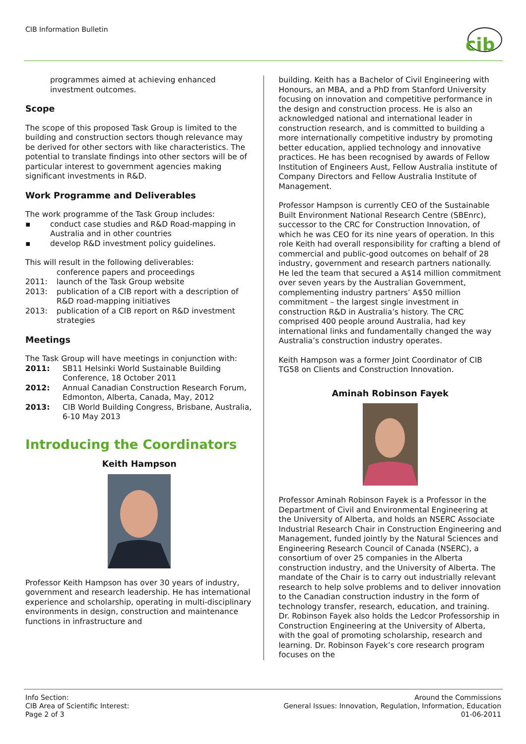CIB Information Bulletin
cib
programmes aimed at achieving enhanced investment outcomes.
Scope
The scope of this proposed Task Group is limited to the building and construction sectors though relevance may be derived for other sectors with like characteristics. The potential to translate findings into other sectors will be of particular interest to government agencies making significant investments in R&D.
Work Programme and Deliverables
The work programme of the Task Group includes:
▪ conduct case studies and R&D Road-mapping in Australia and in other countries
▪ develop R&D investment policy guidelines.
This will result in the following deliverables:
conference papers and proceedings
2011: launch of the Task Group website
2013: publication of a CIB report with a description of R&D road-mapping initiatives
2013: publication of a CIB report on R&D investment strategies
Meetings
The Task Group will have meetings in conjunction with:
2011: SB11 Helsinki World Sustainable Building Conference, 18 October 2011
2012: Annual Canadian Construction Research Forum, Edmonton, Alberta, Canada, May, 2012
2013: CIB World Building Congress, Brisbane, Australia, 6-10 May 2013
Introducing the Coordinators
Keith Hampson
Professor Keith Hampson has over 30 years of industry, government and research leadership. He has international experience and scholarship, operating in multi-disciplinary environments in design, construction and maintenance functions in infrastructure and
building. Keith has a Bachelor of Civil Engineering with Honours, an MBA, and a PhD from Stanford University focusing on innovation and competitive performance in the design and construction process. He is also an acknowledged national and international leader in construction research, and is committed to building a more internationally competitive industry by promoting better education, applied technology and innovative practices. He has been recognised by awards of Fellow Institution of Engineers Aust, Fellow Australia institute of Company Directors and Fellow Australia Institute of Management.
Professor Hampson is currently CEO of the Sustainable Built Environment National Research Centre (SBEnrc), successor to the CRC for Construction Innovation, of which he was CEO for its nine years of operation. In this role Keith had overall responsibility for crafting a blend of commercial and public-good outcomes on behalf of 28 industry, government and research partners nationally. He led the team that secured a A$14 million commitment over seven years by the Australian Government, complementing industry partners’ A$50 million commitment – the largest single investment in construction R&D in Australia’s history. The CRC comprised 400 people around Australia, had key international links and fundamentally changed the way Australia’s construction industry operates.
Keith Hampson was a former Joint Coordinator of CIB TG58 on Clients and Construction Innovation.
Aminah Robinson Fayek
Professor Aminah Robinson Fayek is a Professor in the Department of Civil and Environmental Engineering at the University of Alberta, and holds an NSERC Associate Industrial Research Chair in Construction Engineering and Management, funded jointly by the Natural Sciences and Engineering Research Council of Canada (NSERC), a consortium of over 25 companies in the Alberta construction industry, and the University of Alberta. The mandate of the Chair is to carry out industrially relevant research to help solve problems and to deliver innovation to the Canadian construction industry in the form of technology transfer, research, education, and training. Dr. Robinson Fayek also holds the Ledcor Professorship in Construction Engineering at the University of Alberta, with the goal of promoting scholarship, research and learning. Dr. Robinson Fayek’s core research program focuses on the
Info Section:
CIB Area of Scientific Interest:
Page 2 of 3
Around the Commissions
General Issues: Innovation, Regulation, Information, Education
01-06-2011